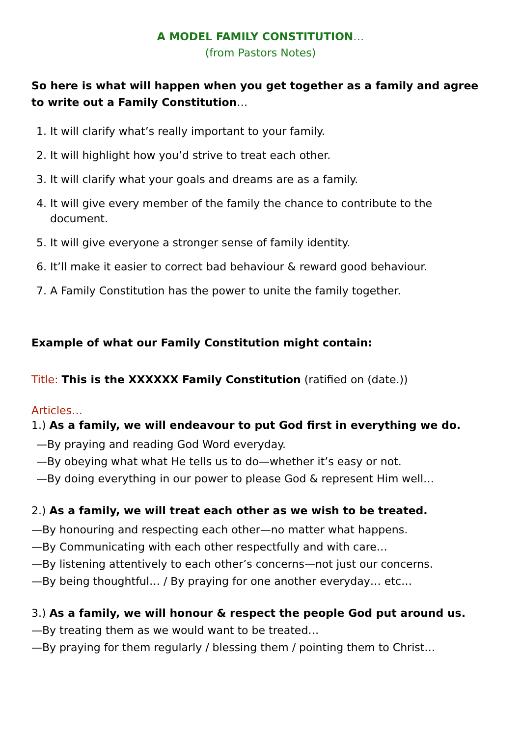A MODEL FAMILY CONSTITUTION…
(from Pastors Notes)
So here is what will happen when you get together as a family and agree to write out a Family Constitution…
1. It will clarify what’s really important to your family.
2. It will highlight how you’d strive to treat each other.
3. It will clarify what your goals and dreams are as a family.
4. It will give every member of the family the chance to contribute to the document.
5. It will give everyone a stronger sense of family identity.
6. It’ll make it easier to correct bad behaviour & reward good behaviour.
7. A Family Constitution has the power to unite the family together.
Example of what our Family Constitution might contain:
Title: This is the XXXXXX Family Constitution (ratified on (date.))
Articles…
1.) As a family, we will endeavour to put God first in everything we do.
—By praying and reading God Word everyday.
—By obeying what what He tells us to do—whether it’s easy or not.
—By doing everything in our power to please God & represent Him well…
2.) As a family, we will treat each other as we wish to be treated.
—By honouring and respecting each other—no matter what happens.
—By Communicating with each other respectfully and with care…
—By listening attentively to each other’s concerns—not just our concerns.
—By being thoughtful… / By praying for one another everyday… etc…
3.) As a family, we will honour & respect the people God put around us.
—By treating them as we would want to be treated…
—By praying for them regularly / blessing them / pointing them to Christ…